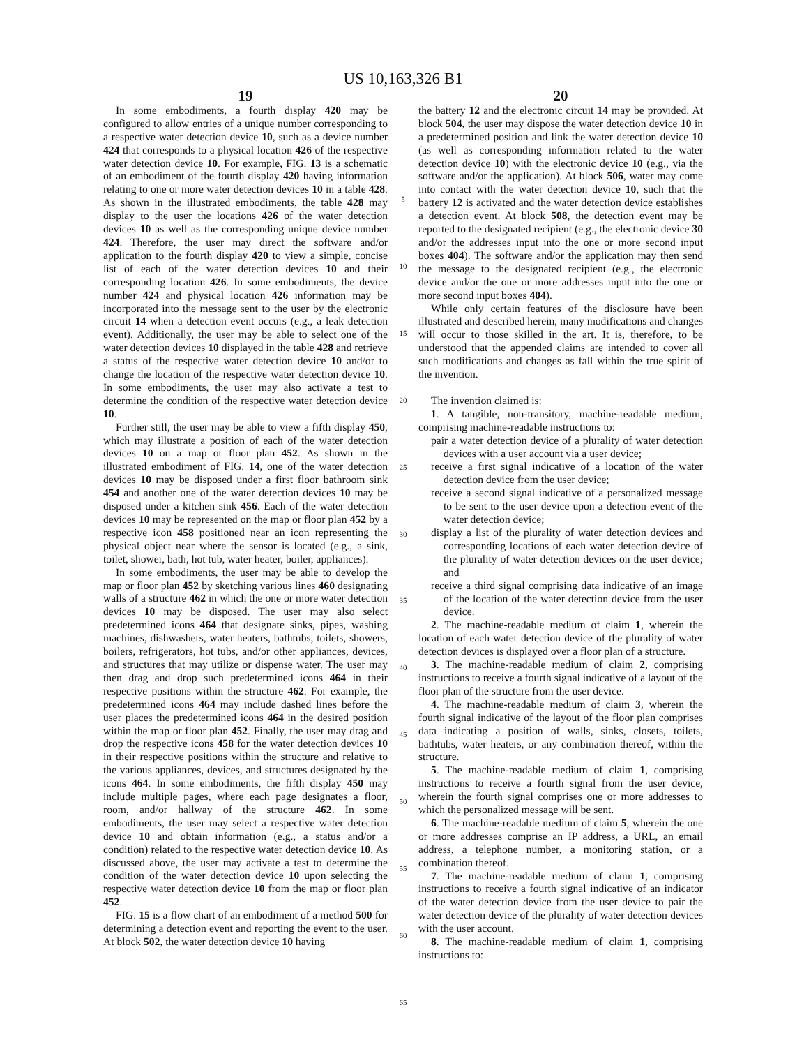US 10,163,326 B1
19
In some embodiments, a fourth display 420 may be configured to allow entries of a unique number corresponding to a respective water detection device 10, such as a device number 424 that corresponds to a physical location 426 of the respective water detection device 10. For example, FIG. 13 is a schematic of an embodiment of the fourth display 420 having information relating to one or more water detection devices 10 in a table 428. As shown in the illustrated embodiments, the table 428 may display to the user the locations 426 of the water detection devices 10 as well as the corresponding unique device number 424. Therefore, the user may direct the software and/or application to the fourth display 420 to view a simple, concise list of each of the water detection devices 10 and their corresponding location 426. In some embodiments, the device number 424 and physical location 426 information may be incorporated into the message sent to the user by the electronic circuit 14 when a detection event occurs (e.g., a leak detection event). Additionally, the user may be able to select one of the water detection devices 10 displayed in the table 428 and retrieve a status of the respective water detection device 10 and/or to change the location of the respective water detection device 10. In some embodiments, the user may also activate a test to determine the condition of the respective water detection device 10.
Further still, the user may be able to view a fifth display 450, which may illustrate a position of each of the water detection devices 10 on a map or floor plan 452. As shown in the illustrated embodiment of FIG. 14, one of the water detection devices 10 may be disposed under a first floor bathroom sink 454 and another one of the water detection devices 10 may be disposed under a kitchen sink 456. Each of the water detection devices 10 may be represented on the map or floor plan 452 by a respective icon 458 positioned near an icon representing the physical object near where the sensor is located (e.g., a sink, toilet, shower, bath, hot tub, water heater, boiler, appliances).
In some embodiments, the user may be able to develop the map or floor plan 452 by sketching various lines 460 designating walls of a structure 462 in which the one or more water detection devices 10 may be disposed. The user may also select predetermined icons 464 that designate sinks, pipes, washing machines, dishwashers, water heaters, bathtubs, toilets, showers, boilers, refrigerators, hot tubs, and/or other appliances, devices, and structures that may utilize or dispense water. The user may then drag and drop such predetermined icons 464 in their respective positions within the structure 462. For example, the predetermined icons 464 may include dashed lines before the user places the predetermined icons 464 in the desired position within the map or floor plan 452. Finally, the user may drag and drop the respective icons 458 for the water detection devices 10 in their respective positions within the structure and relative to the various appliances, devices, and structures designated by the icons 464. In some embodiments, the fifth display 450 may include multiple pages, where each page designates a floor, room, and/or hallway of the structure 462. In some embodiments, the user may select a respective water detection device 10 and obtain information (e.g., a status and/or a condition) related to the respective water detection device 10. As discussed above, the user may activate a test to determine the condition of the water detection device 10 upon selecting the respective water detection device 10 from the map or floor plan 452.
FIG. 15 is a flow chart of an embodiment of a method 500 for determining a detection event and reporting the event to the user. At block 502, the water detection device 10 having
5
10
15
20
25
30
35
40
45
50
55
60
65
20
the battery 12 and the electronic circuit 14 may be provided. At block 504, the user may dispose the water detection device 10 in a predetermined position and link the water detection device 10 (as well as corresponding information related to the water detection device 10) with the electronic device 10 (e.g., via the software and/or the application). At block 506, water may come into contact with the water detection device 10, such that the battery 12 is activated and the water detection device establishes a detection event. At block 508, the detection event may be reported to the designated recipient (e.g., the electronic device 30 and/or the addresses input into the one or more second input boxes 404). The software and/or the application may then send the message to the designated recipient (e.g., the electronic device and/or the one or more addresses input into the one or more second input boxes 404).
While only certain features of the disclosure have been illustrated and described herein, many modifications and changes will occur to those skilled in the art. It is, therefore, to be understood that the appended claims are intended to cover all such modifications and changes as fall within the true spirit of the invention.
The invention claimed is:
1. A tangible, non-transitory, machine-readable medium, comprising machine-readable instructions to:
pair a water detection device of a plurality of water detection devices with a user account via a user device;
receive a first signal indicative of a location of the water detection device from the user device;
receive a second signal indicative of a personalized message to be sent to the user device upon a detection event of the water detection device;
display a list of the plurality of water detection devices and corresponding locations of each water detection device of the plurality of water detection devices on the user device; and
receive a third signal comprising data indicative of an image of the location of the water detection device from the user device.
2. The machine-readable medium of claim 1, wherein the location of each water detection device of the plurality of water detection devices is displayed over a floor plan of a structure.
3. The machine-readable medium of claim 2, comprising instructions to receive a fourth signal indicative of a layout of the floor plan of the structure from the user device.
4. The machine-readable medium of claim 3, wherein the fourth signal indicative of the layout of the floor plan comprises data indicating a position of walls, sinks, closets, toilets, bathtubs, water heaters, or any combination thereof, within the structure.
5. The machine-readable medium of claim 1, comprising instructions to receive a fourth signal from the user device, wherein the fourth signal comprises one or more addresses to which the personalized message will be sent.
6. The machine-readable medium of claim 5, wherein the one or more addresses comprise an IP address, a URL, an email address, a telephone number, a monitoring station, or a combination thereof.
7. The machine-readable medium of claim 1, comprising instructions to receive a fourth signal indicative of an indicator of the water detection device from the user device to pair the water detection device of the plurality of water detection devices with the user account.
8. The machine-readable medium of claim 1, comprising instructions to: